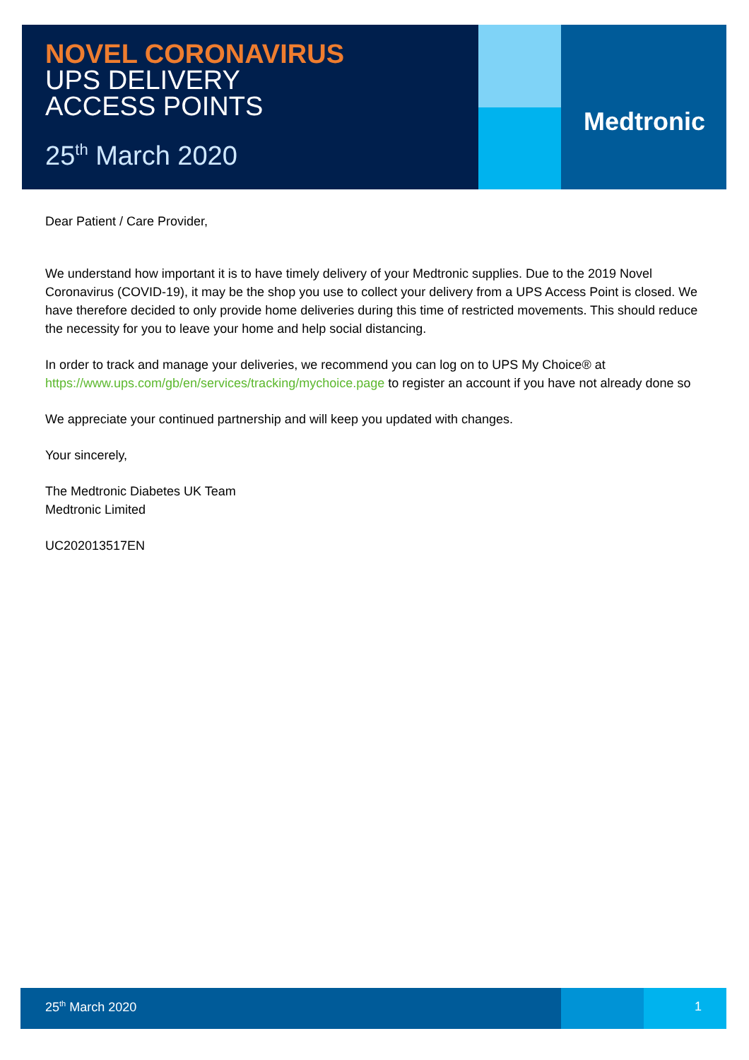NOVEL CORONAVIRUS
UPS DELIVERY
ACCESS POINTS
25<sup>th</sup> March 2020
Medtronic
Dear Patient / Care Provider,
We understand how important it is to have timely delivery of your Medtronic supplies. Due to the 2019 Novel Coronavirus (COVID-19), it may be the shop you use to collect your delivery from a UPS Access Point is closed. We have therefore decided to only provide home deliveries during this time of restricted movements. This should reduce the necessity for you to leave your home and help social distancing.
In order to track and manage your deliveries, we recommend you can log on to UPS My Choice® at https://www.ups.com/gb/en/services/tracking/mychoice.page to register an account if you have not already done so
We appreciate your continued partnership and will keep you updated with changes.
Your sincerely,
The Medtronic Diabetes UK Team
Medtronic Limited
UC202013517EN
25<sup>th</sup> March 2020 1